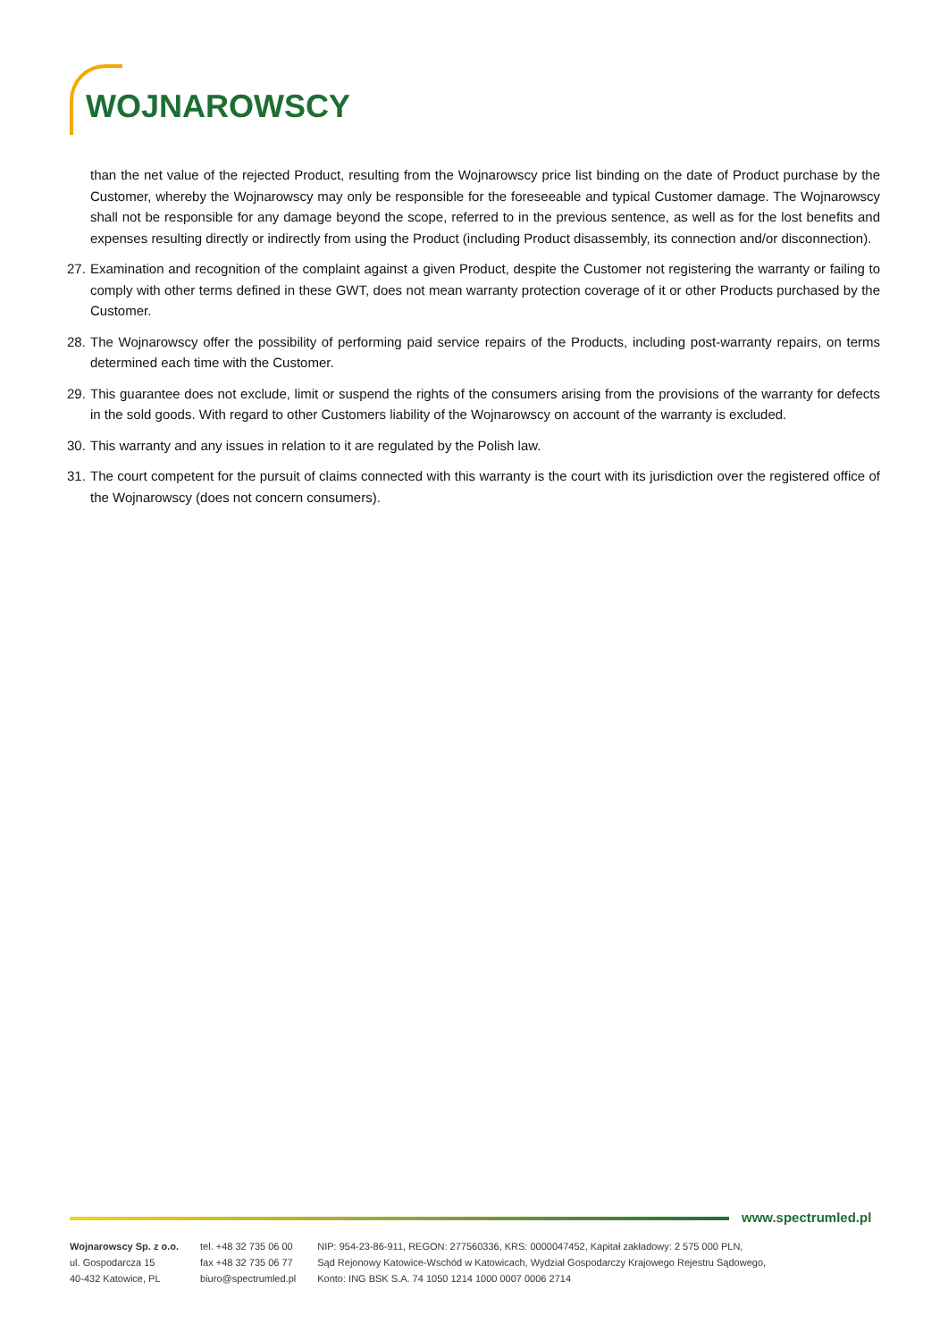WOJNAROWSCY
than the net value of the rejected Product, resulting from the Wojnarowscy price list binding on the date of Product purchase by the Customer, whereby the Wojnarowscy may only be responsible for the foreseeable and typical Customer damage. The Wojnarowscy shall not be responsible for any damage beyond the scope, referred to in the previous sentence, as well as for the lost benefits and expenses resulting directly or indirectly from using the Product (including Product disassembly, its connection and/or disconnection).
27.
Examination and recognition of the complaint against a given Product, despite the Customer not registering the warranty or failing to comply with other terms defined in these GWT, does not mean warranty protection coverage of it or other Products purchased by the Customer.
28.
The Wojnarowscy offer the possibility of performing paid service repairs of the Products, including post-warranty repairs, on terms determined each time with the Customer.
29.
This guarantee does not exclude, limit or suspend the rights of the consumers arising from the provisions of the warranty for defects in the sold goods. With regard to other Customers liability of the Wojnarowscy on account of the warranty is excluded.
30.
This warranty and any issues in relation to it are regulated by the Polish law.
31.
The court competent for the pursuit of claims connected with this warranty is the court with its jurisdiction over the registered office of the Wojnarowscy (does not concern consumers).
www.spectrumled.pl
Wojnarowscy Sp. z o.o.
ul. Gospodarcza 15
40-432 Katowice, PL
tel. +48 32 735 06 00
fax +48 32 735 06 77
biuro@spectrumled.pl
NIP: 954-23-86-911, REGON: 277560336, KRS: 0000047452, Kapitał zakładowy: 2 575 000 PLN,
Sąd Rejonowy Katowice-Wschód w Katowicach, Wydział Gospodarczy Krajowego Rejestru Sądowego,
Konto: ING BSK S.A. 74 1050 1214 1000 0007 0006 2714